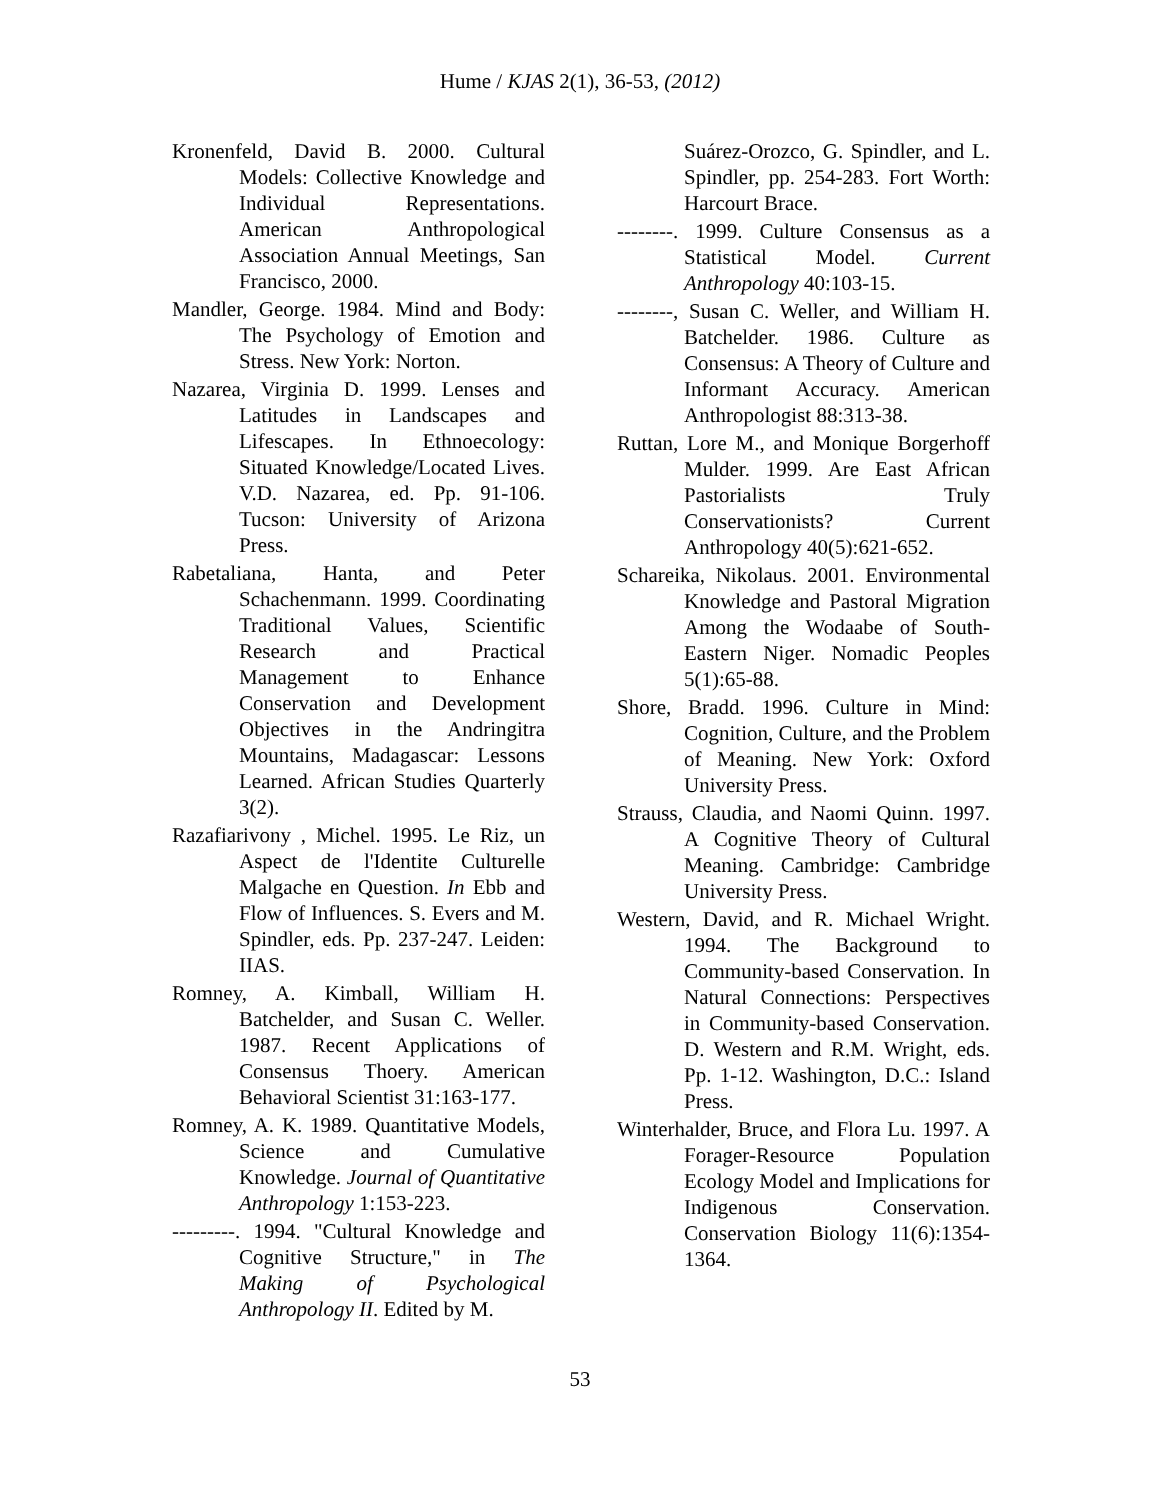Hume / KJAS 2(1), 36-53, (2012)
Kronenfeld, David B. 2000. Cultural Models: Collective Knowledge and Individual Representations. American Anthropological Association Annual Meetings, San Francisco, 2000.
Mandler, George. 1984. Mind and Body: The Psychology of Emotion and Stress. New York: Norton.
Nazarea, Virginia D. 1999. Lenses and Latitudes in Landscapes and Lifescapes. In Ethnoecology: Situated Knowledge/Located Lives. V.D. Nazarea, ed. Pp. 91-106. Tucson: University of Arizona Press.
Rabetaliana, Hanta, and Peter Schachenmann. 1999. Coordinating Traditional Values, Scientific Research and Practical Management to Enhance Conservation and Development Objectives in the Andringitra Mountains, Madagascar: Lessons Learned. African Studies Quarterly 3(2).
Razafiarivony , Michel. 1995. Le Riz, un Aspect de l'Identite Culturelle Malgache en Question. In Ebb and Flow of Influences. S. Evers and M. Spindler, eds. Pp. 237-247. Leiden: IIAS.
Romney, A. Kimball, William H. Batchelder, and Susan C. Weller. 1987. Recent Applications of Consensus Thoery. American Behavioral Scientist 31:163-177.
Romney, A. K. 1989. Quantitative Models, Science and Cumulative Knowledge. Journal of Quantitative Anthropology 1:153-223.
---------. 1994. "Cultural Knowledge and Cognitive Structure," in The Making of Psychological Anthropology II. Edited by M.
Suárez-Orozco, G. Spindler, and L. Spindler, pp. 254-283. Fort Worth: Harcourt Brace.
--------. 1999. Culture Consensus as a Statistical Model. Current Anthropology 40:103-15.
--------, Susan C. Weller, and William H. Batchelder. 1986. Culture as Consensus: A Theory of Culture and Informant Accuracy. American Anthropologist 88:313-38.
Ruttan, Lore M., and Monique Borgerhoff Mulder. 1999. Are East African Pastorialists Truly Conservationists? Current Anthropology 40(5):621-652.
Schareika, Nikolaus. 2001. Environmental Knowledge and Pastoral Migration Among the Wodaabe of South-Eastern Niger. Nomadic Peoples 5(1):65-88.
Shore, Bradd. 1996. Culture in Mind: Cognition, Culture, and the Problem of Meaning. New York: Oxford University Press.
Strauss, Claudia, and Naomi Quinn. 1997. A Cognitive Theory of Cultural Meaning. Cambridge: Cambridge University Press.
Western, David, and R. Michael Wright. 1994. The Background to Community-based Conservation. In Natural Connections: Perspectives in Community-based Conservation. D. Western and R.M. Wright, eds. Pp. 1-12. Washington, D.C.: Island Press.
Winterhalder, Bruce, and Flora Lu. 1997. A Forager-Resource Population Ecology Model and Implications for Indigenous Conservation. Conservation Biology 11(6):1354-1364.
53